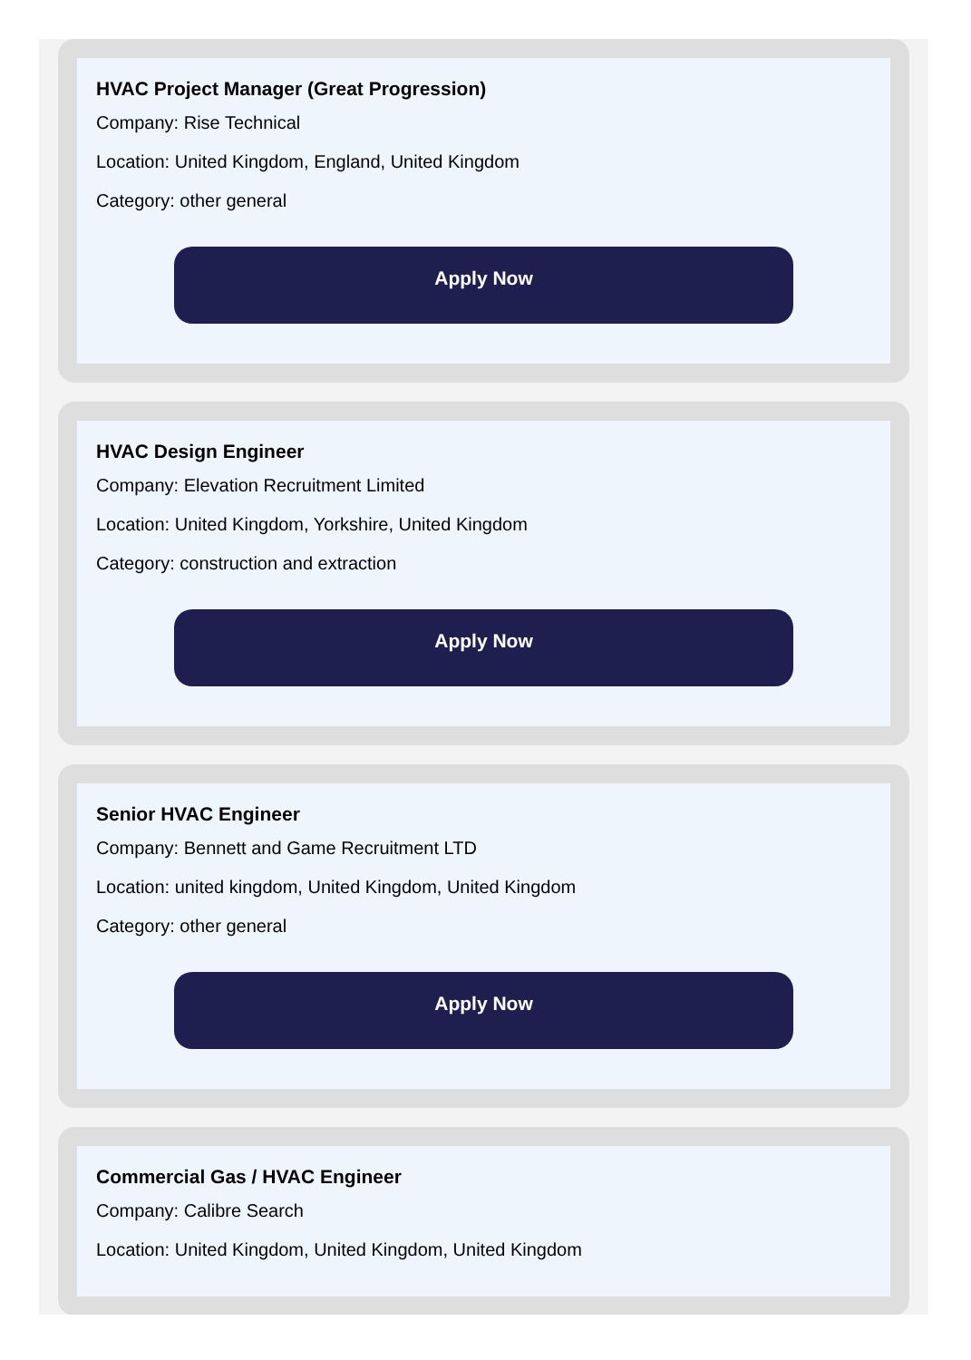HVAC Project Manager (Great Progression)
Company: Rise Technical
Location: United Kingdom, England, United Kingdom
Category: other general
Apply Now
HVAC Design Engineer
Company: Elevation Recruitment Limited
Location: United Kingdom, Yorkshire, United Kingdom
Category: construction and extraction
Apply Now
Senior HVAC Engineer
Company: Bennett and Game Recruitment LTD
Location: united kingdom, United Kingdom, United Kingdom
Category: other general
Apply Now
Commercial Gas / HVAC Engineer
Company: Calibre Search
Location: United Kingdom, United Kingdom, United Kingdom